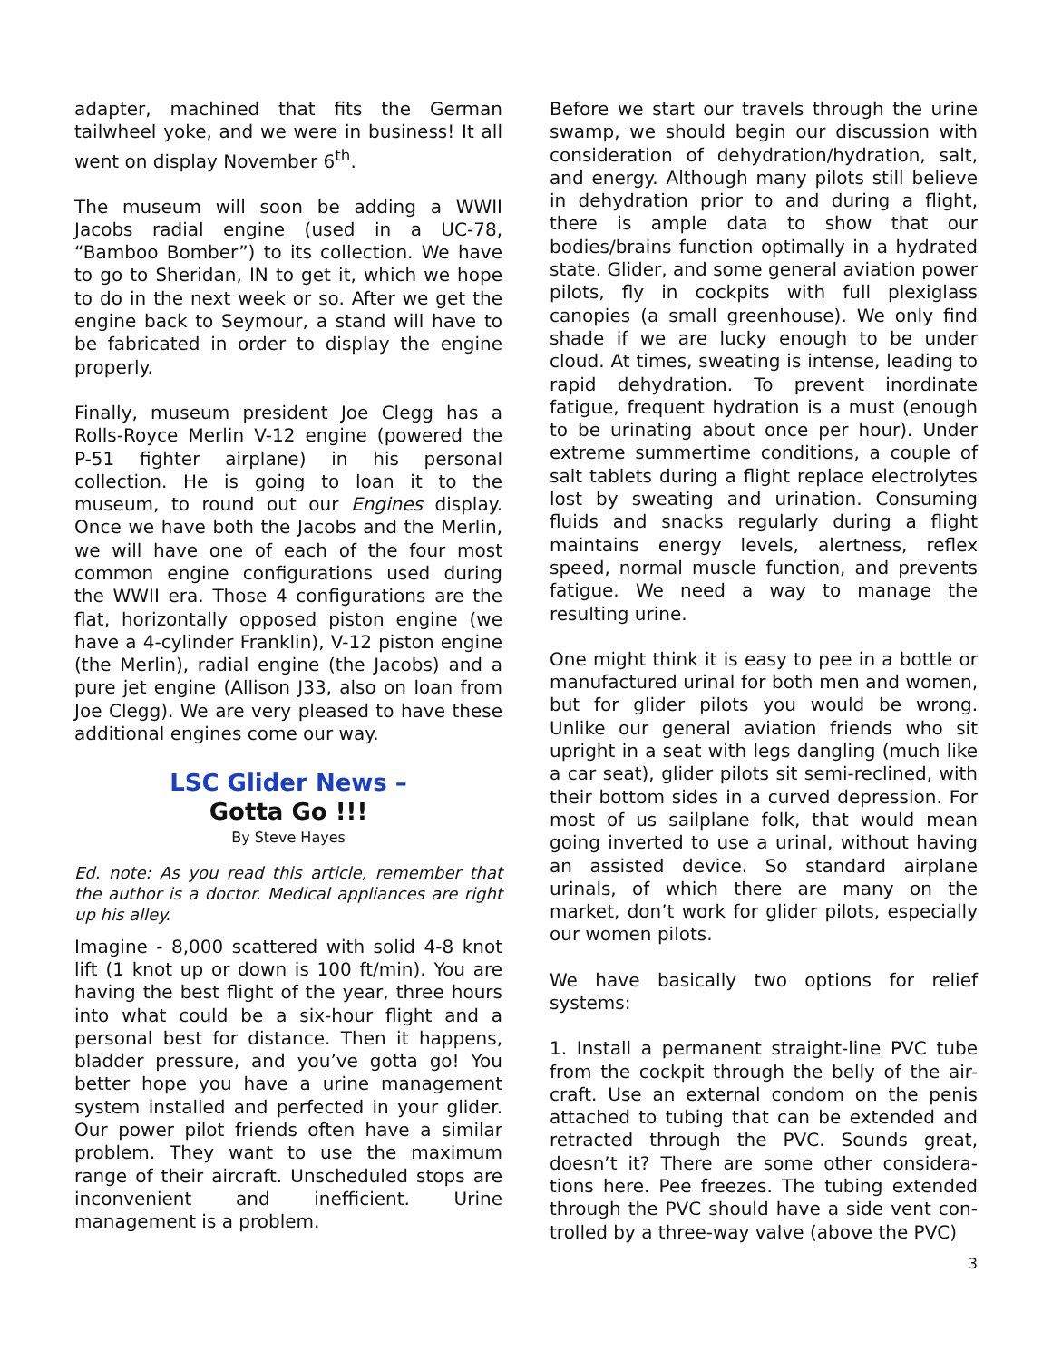adapter, machined that fits the German tailwheel yoke, and we were in business! It all went on display November 6<sup>th</sup>.
The museum will soon be adding a WWII Jacobs radial engine (used in a UC-78, “Bamboo Bomber”) to its collection. We have to go to Sheridan, IN to get it, which we hope to do in the next week or so. After we get the engine back to Seymour, a stand will have to be fabricated in order to display the engine properly.
Finally, museum president Joe Clegg has a Rolls-Royce Merlin V-12 engine (powered the P-51 fighter airplane) in his personal collection. He is going to loan it to the museum, to round out our Engines display. Once we have both the Jacobs and the Merlin, we will have one of each of the four most common engine configurations used during the WWII era. Those 4 configurations are the flat, horizontally opposed piston engine (we have a 4-cylinder Franklin), V-12 piston engine (the Merlin), radial engine (the Jacobs) and a pure jet engine (Allison J33, also on loan from Joe Clegg). We are very pleased to have these additional engines come our way.
LSC Glider News –
Gotta Go !!!
By Steve Hayes
Ed. note: As you read this article, remember that the author is a doctor. Medical appliances are right up his alley.
Imagine - 8,000 scattered with solid 4-8 knot lift (1 knot up or down is 100 ft/min). You are having the best flight of the year, three hours into what could be a six-hour flight and a personal best for distance. Then it happens, bladder pressure, and you’ve gotta go! You better hope you have a urine management system installed and perfected in your glider. Our power pilot friends often have a similar problem. They want to use the maximum range of their aircraft. Unscheduled stops are inconvenient and inefficient. Urine management is a problem.
Before we start our travels through the urine swamp, we should begin our discussion with consideration of dehydration/hydration, salt, and energy. Although many pilots still believe in dehydration prior to and during a flight, there is ample data to show that our bodies/brains function optimally in a hydrated state. Glider, and some general aviation power pilots, fly in cockpits with full plexiglass canopies (a small greenhouse). We only find shade if we are lucky enough to be under cloud. At times, sweating is intense, leading to rapid dehydration. To prevent inordinate fatigue, frequent hydration is a must (enough to be urinating about once per hour). Under extreme summertime conditions, a couple of salt tablets during a flight replace electrolytes lost by sweating and urination. Consuming fluids and snacks regularly during a flight maintains energy levels, alertness, reflex speed, normal muscle function, and prevents fatigue. We need a way to manage the resulting urine.
One might think it is easy to pee in a bottle or manufactured urinal for both men and women, but for glider pilots you would be wrong. Unlike our general aviation friends who sit upright in a seat with legs dangling (much like a car seat), glider pilots sit semi-reclined, with their bottom sides in a curved depression. For most of us sailplane folk, that would mean going inverted to use a urinal, without having an assisted device. So standard airplane urinals, of which there are many on the market, don’t work for glider pilots, especially our women pilots.
We have basically two options for relief systems:
1. Install a permanent straight-line PVC tube from the cockpit through the belly of the air-craft. Use an external condom on the penis attached to tubing that can be extended and retracted through the PVC. Sounds great, doesn’t it? There are some other considera-tions here. Pee freezes. The tubing extended through the PVC should have a side vent con-trolled by a three-way valve (above the PVC)
3